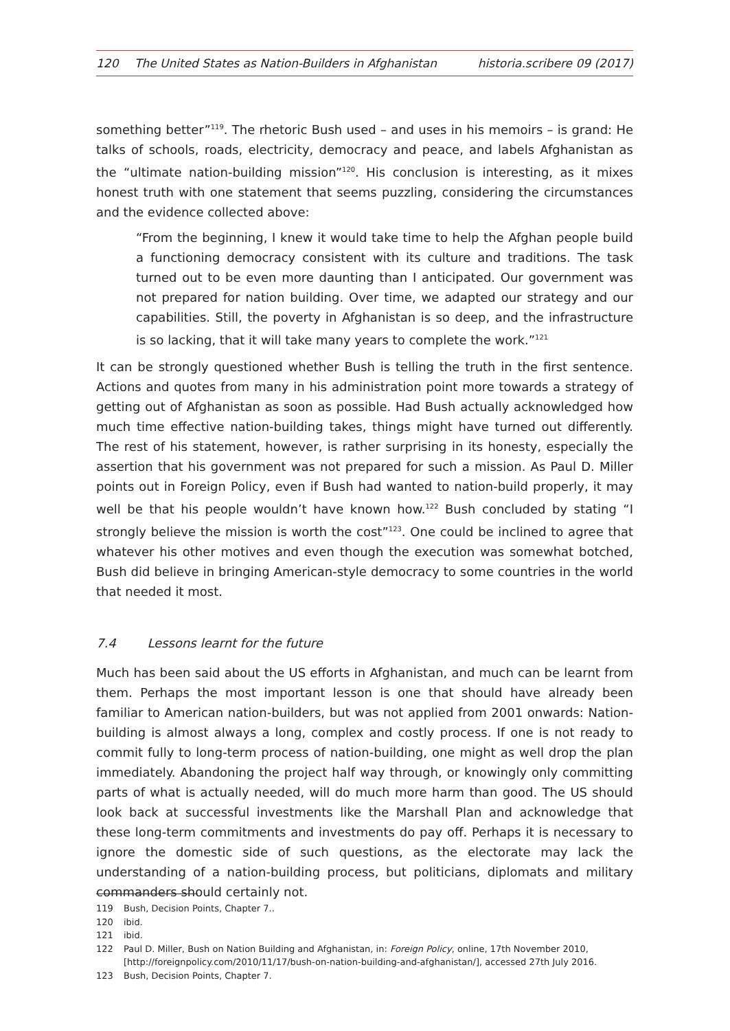120 The United States as Nation-Builders in Afghanistan historia.scribere 09 (2017)
something better”<sup>119</sup>. The rhetoric Bush used – and uses in his memoirs – is grand: He talks of schools, roads, electricity, democracy and peace, and labels Afghanistan as the “ultimate nation-building mission”<sup>120</sup>. His conclusion is interesting, as it mixes honest truth with one statement that seems puzzling, considering the circumstances and the evidence collected above:
“From the beginning, I knew it would take time to help the Afghan people build a functioning democracy consistent with its culture and traditions. The task turned out to be even more daunting than I anticipated. Our government was not prepared for nation building. Over time, we adapted our strategy and our capabilities. Still, the poverty in Afghanistan is so deep, and the infrastructure is so lacking, that it will take many years to complete the work.”<sup>121</sup>
It can be strongly questioned whether Bush is telling the truth in the first sentence. Actions and quotes from many in his administration point more towards a strategy of getting out of Afghanistan as soon as possible. Had Bush actually acknowledged how much time effective nation-building takes, things might have turned out differently. The rest of his statement, however, is rather surprising in its honesty, especially the assertion that his government was not prepared for such a mission. As Paul D. Miller points out in Foreign Policy, even if Bush had wanted to nation-build properly, it may well be that his people wouldn’t have known how.<sup>122</sup> Bush concluded by stating “I strongly believe the mission is worth the cost”<sup>123</sup>. One could be inclined to agree that whatever his other motives and even though the execution was somewhat botched, Bush did believe in bringing American-style democracy to some countries in the world that needed it most.
7.4 Lessons learnt for the future
Much has been said about the US efforts in Afghanistan, and much can be learnt from them. Perhaps the most important lesson is one that should have already been familiar to American nation-builders, but was not applied from 2001 onwards: Nation-building is almost always a long, complex and costly process. If one is not ready to commit fully to long-term process of nation-building, one might as well drop the plan immediately. Abandoning the project half way through, or knowingly only committing parts of what is actually needed, will do much more harm than good. The US should look back at successful investments like the Marshall Plan and acknowledge that these long-term commitments and investments do pay off. Perhaps it is necessary to ignore the domestic side of such questions, as the electorate may lack the understanding of a nation-building process, but politicians, diplomats and military commanders should certainly not.
119 Bush, Decision Points, Chapter 7..
120 ibid.
121 ibid.
122 Paul D. Miller, Bush on Nation Building and Afghanistan, in: Foreign Policy, online, 17th November 2010, [http://foreignpolicy.com/2010/11/17/bush-on-nation-building-and-afghanistan/], accessed 27th July 2016.
123 Bush, Decision Points, Chapter 7.